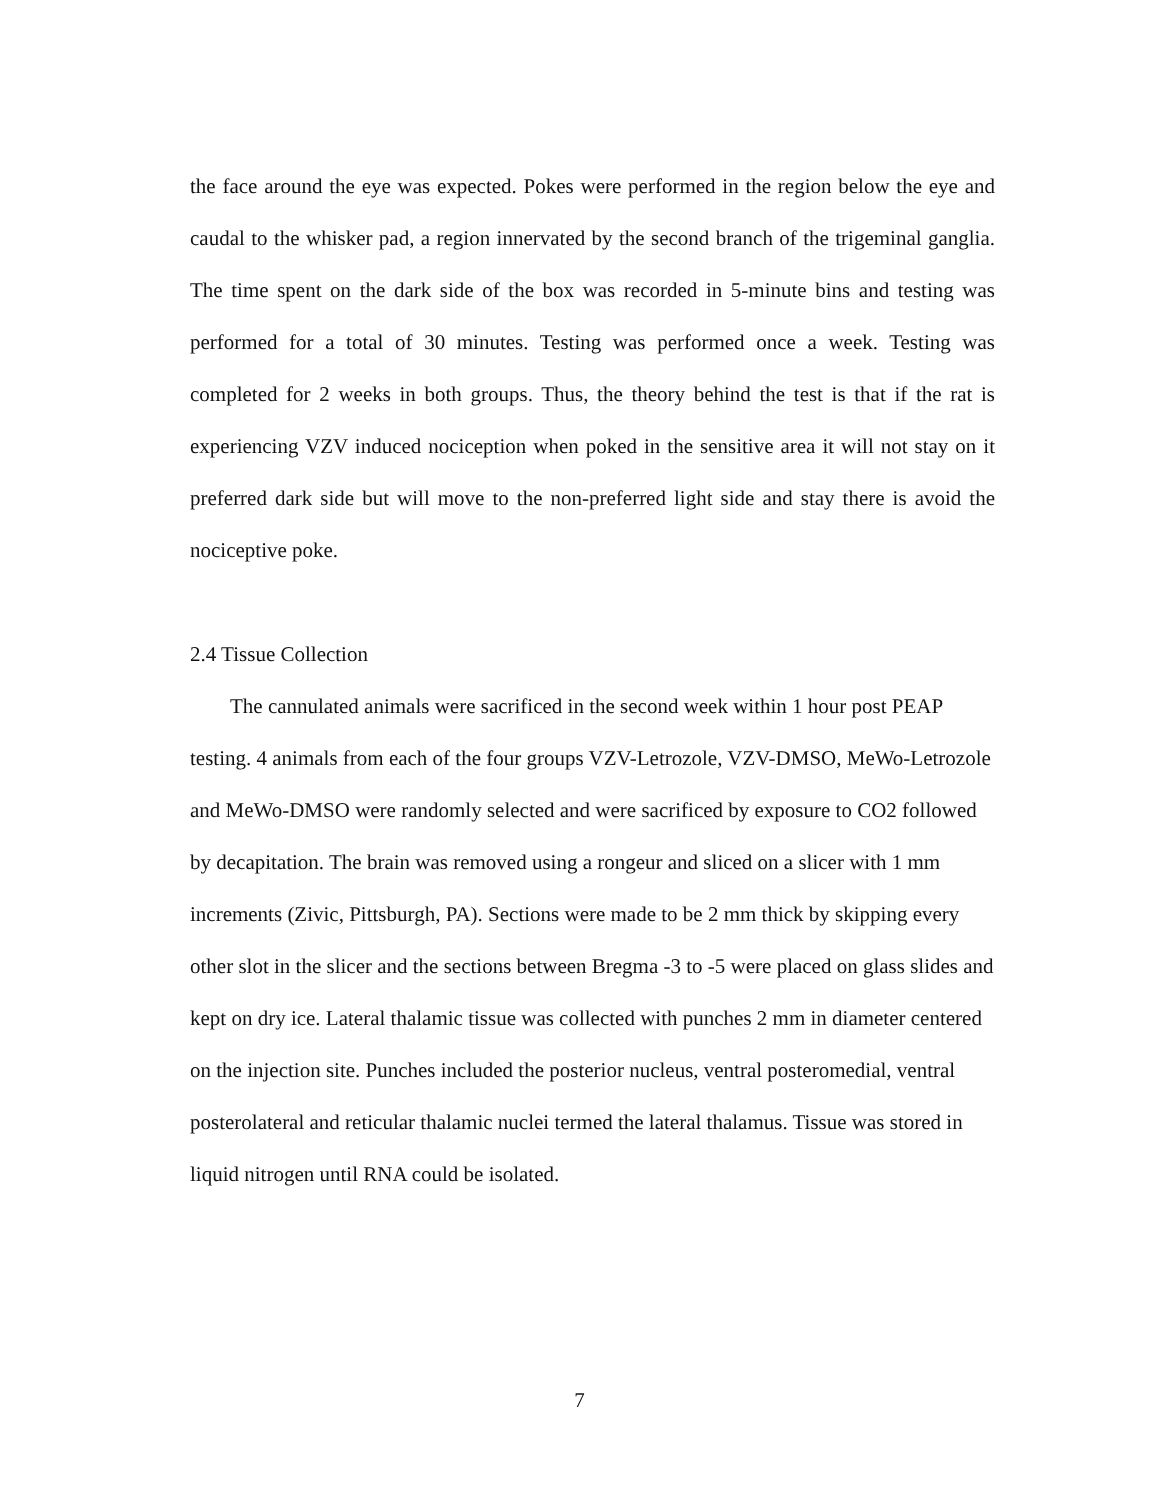the face around the eye was expected. Pokes were performed in the region below the eye and caudal to the whisker pad, a region innervated by the second branch of the trigeminal ganglia. The time spent on the dark side of the box was recorded in 5-minute bins and testing was performed for a total of 30 minutes. Testing was performed once a week. Testing was completed for 2 weeks in both groups. Thus, the theory behind the test is that if the rat is experiencing VZV induced nociception when poked in the sensitive area it will not stay on it preferred dark side but will move to the non-preferred light side and stay there is avoid the nociceptive poke.
2.4 Tissue Collection
The cannulated animals were sacrificed in the second week within 1 hour post PEAP testing. 4 animals from each of the four groups VZV-Letrozole, VZV-DMSO, MeWo-Letrozole and MeWo-DMSO were randomly selected and were sacrificed by exposure to CO2 followed by decapitation. The brain was removed using a rongeur and sliced on a slicer with 1 mm increments (Zivic, Pittsburgh, PA). Sections were made to be 2 mm thick by skipping every other slot in the slicer and the sections between Bregma -3 to -5 were placed on glass slides and kept on dry ice. Lateral thalamic tissue was collected with punches 2 mm in diameter centered on the injection site. Punches included the posterior nucleus, ventral posteromedial, ventral posterolateral and reticular thalamic nuclei termed the lateral thalamus. Tissue was stored in liquid nitrogen until RNA could be isolated.
7